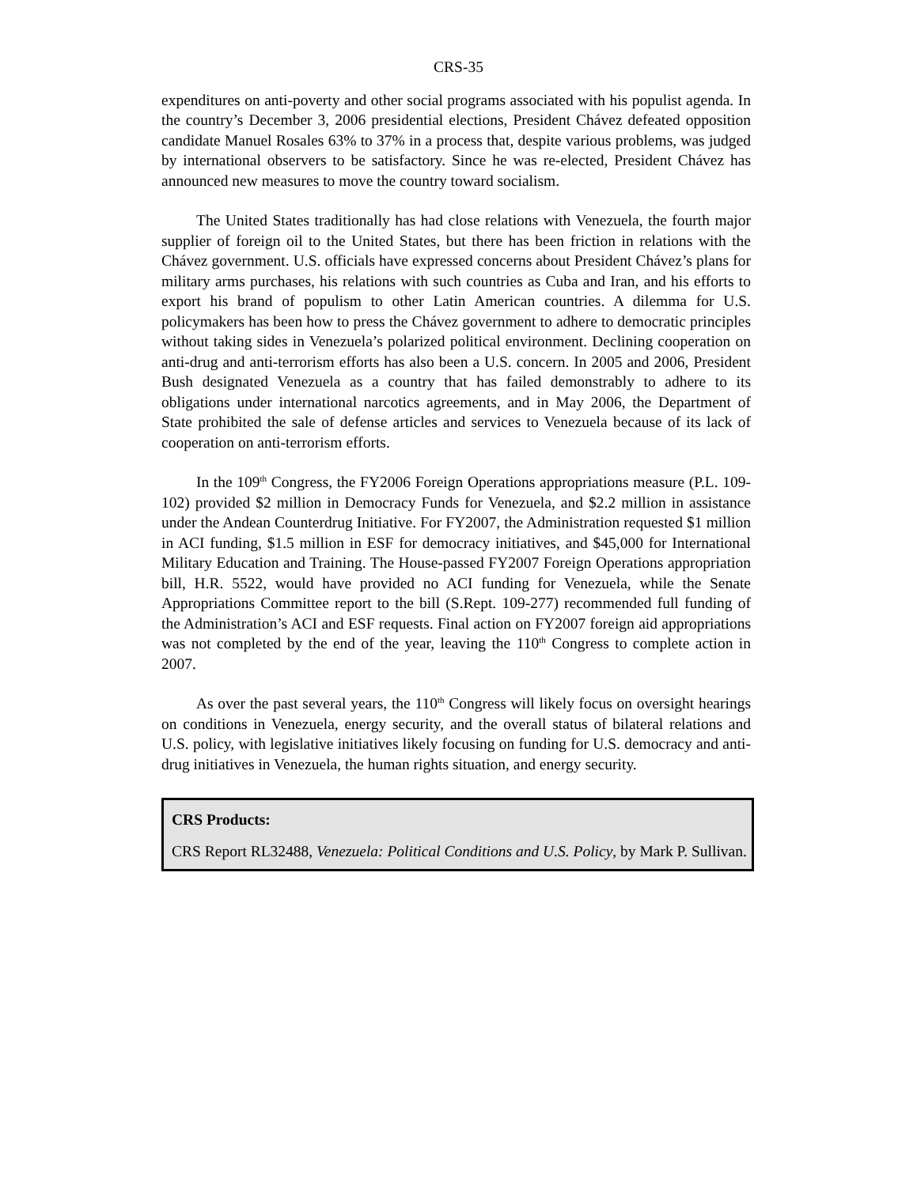CRS-35
expenditures on anti-poverty and other social programs associated with his populist agenda. In the country’s December 3, 2006 presidential elections, President Chávez defeated opposition candidate Manuel Rosales 63% to 37% in a process that, despite various problems, was judged by international observers to be satisfactory. Since he was re-elected, President Chávez has announced new measures to move the country toward socialism.
The United States traditionally has had close relations with Venezuela, the fourth major supplier of foreign oil to the United States, but there has been friction in relations with the Chávez government. U.S. officials have expressed concerns about President Chávez’s plans for military arms purchases, his relations with such countries as Cuba and Iran, and his efforts to export his brand of populism to other Latin American countries. A dilemma for U.S. policymakers has been how to press the Chávez government to adhere to democratic principles without taking sides in Venezuela’s polarized political environment. Declining cooperation on anti-drug and anti-terrorism efforts has also been a U.S. concern. In 2005 and 2006, President Bush designated Venezuela as a country that has failed demonstrably to adhere to its obligations under international narcotics agreements, and in May 2006, the Department of State prohibited the sale of defense articles and services to Venezuela because of its lack of cooperation on anti-terrorism efforts.
In the 109<sup>th</sup> Congress, the FY2006 Foreign Operations appropriations measure (P.L. 109-102) provided $2 million in Democracy Funds for Venezuela, and $2.2 million in assistance under the Andean Counterdrug Initiative. For FY2007, the Administration requested $1 million in ACI funding, $1.5 million in ESF for democracy initiatives, and $45,000 for International Military Education and Training. The House-passed FY2007 Foreign Operations appropriation bill, H.R. 5522, would have provided no ACI funding for Venezuela, while the Senate Appropriations Committee report to the bill (S.Rept. 109-277) recommended full funding of the Administration’s ACI and ESF requests. Final action on FY2007 foreign aid appropriations was not completed by the end of the year, leaving the 110<sup>th</sup> Congress to complete action in 2007.
As over the past several years, the 110<sup>th</sup> Congress will likely focus on oversight hearings on conditions in Venezuela, energy security, and the overall status of bilateral relations and U.S. policy, with legislative initiatives likely focusing on funding for U.S. democracy and anti-drug initiatives in Venezuela, the human rights situation, and energy security.
CRS Products:
CRS Report RL32488, Venezuela: Political Conditions and U.S. Policy, by Mark P. Sullivan.